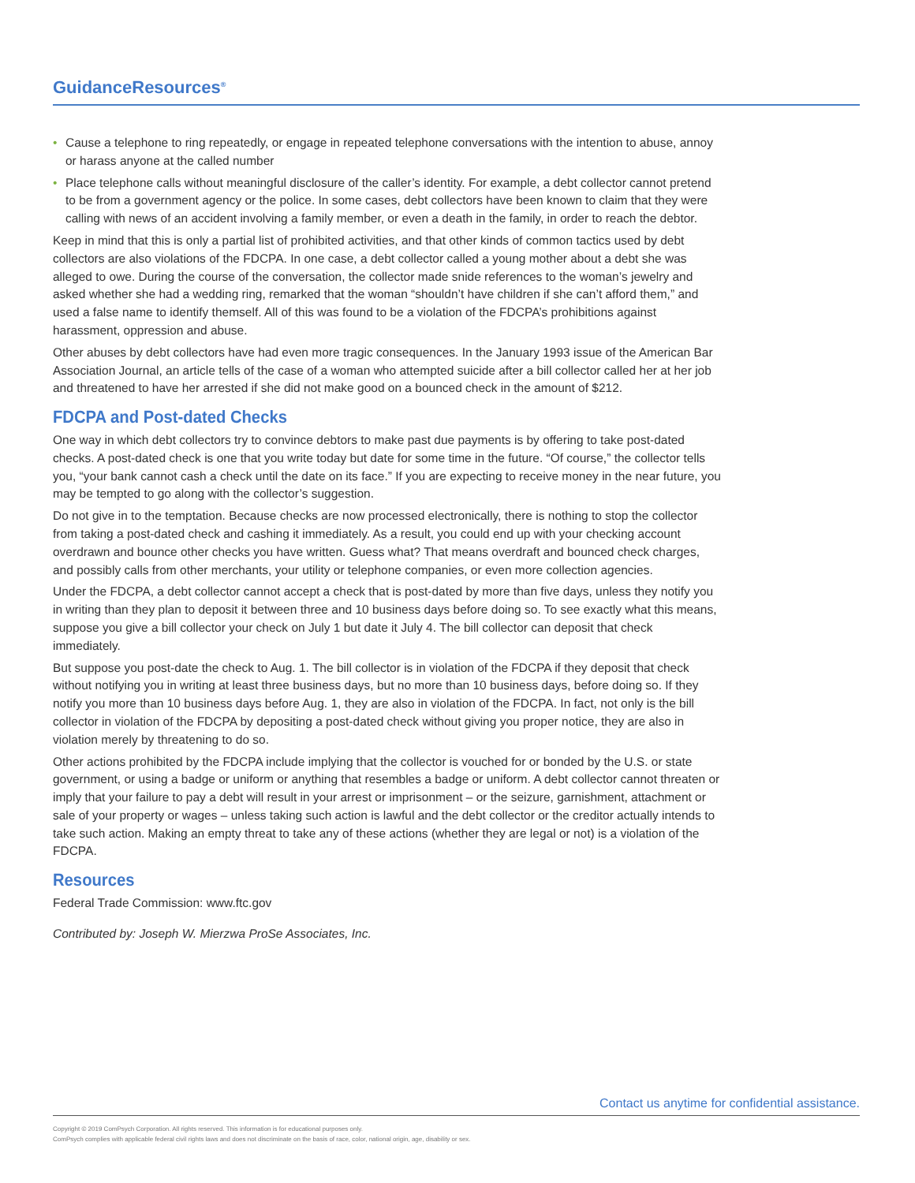GuidanceResources<sup>®</sup>
• Cause a telephone to ring repeatedly, or engage in repeated telephone conversations with the intention to abuse, annoy or harass anyone at the called number
• Place telephone calls without meaningful disclosure of the caller’s identity. For example, a debt collector cannot pretend to be from a government agency or the police. In some cases, debt collectors have been known to claim that they were calling with news of an accident involving a family member, or even a death in the family, in order to reach the debtor.
Keep in mind that this is only a partial list of prohibited activities, and that other kinds of common tactics used by debt collectors are also violations of the FDCPA. In one case, a debt collector called a young mother about a debt she was alleged to owe. During the course of the conversation, the collector made snide references to the woman’s jewelry and asked whether she had a wedding ring, remarked that the woman “shouldn’t have children if she can’t afford them,” and used a false name to identify themself. All of this was found to be a violation of the FDCPA’s prohibitions against harassment, oppression and abuse.
Other abuses by debt collectors have had even more tragic consequences. In the January 1993 issue of the American Bar Association Journal, an article tells of the case of a woman who attempted suicide after a bill collector called her at her job and threatened to have her arrested if she did not make good on a bounced check in the amount of $212.
FDCPA and Post-dated Checks
One way in which debt collectors try to convince debtors to make past due payments is by offering to take post-dated checks. A post-dated check is one that you write today but date for some time in the future. “Of course,” the collector tells you, “your bank cannot cash a check until the date on its face.” If you are expecting to receive money in the near future, you may be tempted to go along with the collector’s suggestion.
Do not give in to the temptation. Because checks are now processed electronically, there is nothing to stop the collector from taking a post-dated check and cashing it immediately. As a result, you could end up with your checking account overdrawn and bounce other checks you have written. Guess what? That means overdraft and bounced check charges, and possibly calls from other merchants, your utility or telephone companies, or even more collection agencies.
Under the FDCPA, a debt collector cannot accept a check that is post-dated by more than five days, unless they notify you in writing than they plan to deposit it between three and 10 business days before doing so. To see exactly what this means, suppose you give a bill collector your check on July 1 but date it July 4. The bill collector can deposit that check immediately.
But suppose you post-date the check to Aug. 1. The bill collector is in violation of the FDCPA if they deposit that check without notifying you in writing at least three business days, but no more than 10 business days, before doing so. If they notify you more than 10 business days before Aug. 1, they are also in violation of the FDCPA. In fact, not only is the bill collector in violation of the FDCPA by depositing a post-dated check without giving you proper notice, they are also in violation merely by threatening to do so.
Other actions prohibited by the FDCPA include implying that the collector is vouched for or bonded by the U.S. or state government, or using a badge or uniform or anything that resembles a badge or uniform. A debt collector cannot threaten or imply that your failure to pay a debt will result in your arrest or imprisonment – or the seizure, garnishment, attachment or sale of your property or wages – unless taking such action is lawful and the debt collector or the creditor actually intends to take such action. Making an empty threat to take any of these actions (whether they are legal or not) is a violation of the FDCPA.
Resources
Federal Trade Commission: www.ftc.gov
Contributed by: Joseph W. Mierzwa ProSe Associates, Inc.
Contact us anytime for confidential assistance.
Copyright © 2019 ComPsych Corporation. All rights reserved. This information is for educational purposes only.
ComPsych complies with applicable federal civil rights laws and does not discriminate on the basis of race, color, national origin, age, disability or sex.